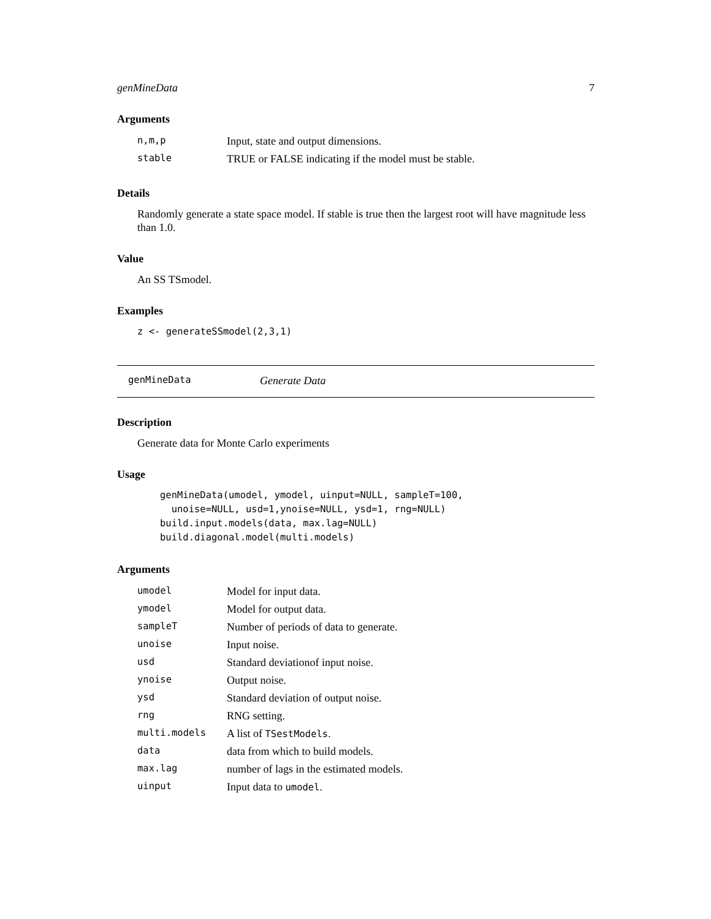genMineData 7
Arguments
| n,m,p | Input, state and output dimensions. |
| stable | TRUE or FALSE indicating if the model must be stable. |
Details
Randomly generate a state space model. If stable is true then the largest root will have magnitude less than 1.0.
Value
An SS TSmodel.
Examples
z <- generateSSmodel(2,3,1)
genMineData Generate Data
Description
Generate data for Monte Carlo experiments
Usage
genMineData(umodel, ymodel, uinput=NULL, sampleT=100,
  unoise=NULL, usd=1,ynoise=NULL, ysd=1, rng=NULL)
build.input.models(data, max.lag=NULL)
build.diagonal.model(multi.models)
Arguments
| umodel | Model for input data. |
| ymodel | Model for output data. |
| sampleT | Number of periods of data to generate. |
| unoise | Input noise. |
| usd | Standard deviationof input noise. |
| ynoise | Output noise. |
| ysd | Standard deviation of output noise. |
| rng | RNG setting. |
| multi.models | A list of TSestModels . |
| data | data from which to build models. |
| max.lag | number of lags in the estimated models. |
| uinput | Input data to umodel . |